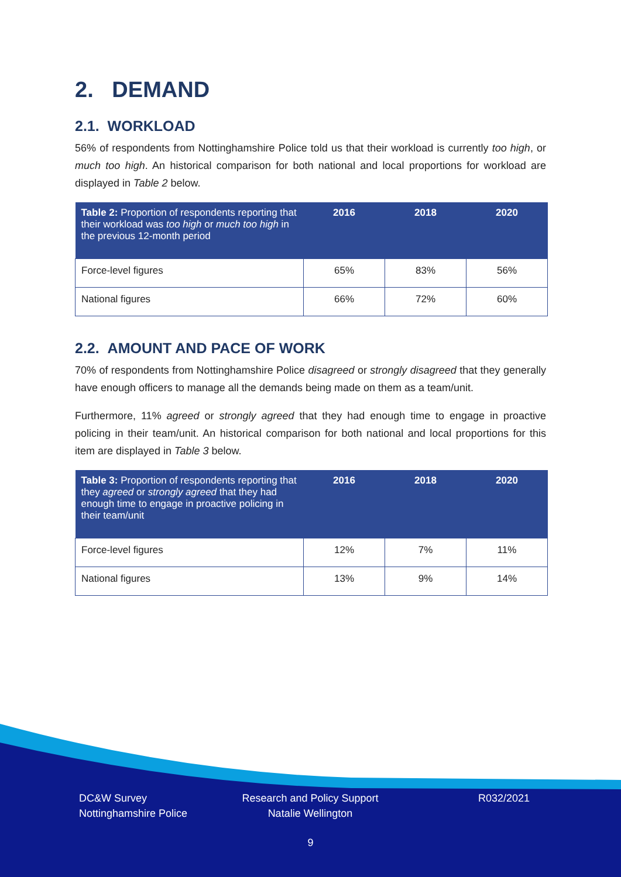2. DEMAND
2.1. WORKLOAD
56% of respondents from Nottinghamshire Police told us that their workload is currently too high, or much too high. An historical comparison for both national and local proportions for workload are displayed in Table 2 below.
| Table 2: Proportion of respondents reporting that their workload was too high or much too high in the previous 12-month period | 2016 | 2018 | 2020 |
| --- | --- | --- | --- |
| Force-level figures | 65% | 83% | 56% |
| National figures | 66% | 72% | 60% |
2.2. AMOUNT AND PACE OF WORK
70% of respondents from Nottinghamshire Police disagreed or strongly disagreed that they generally have enough officers to manage all the demands being made on them as a team/unit.
Furthermore, 11% agreed or strongly agreed that they had enough time to engage in proactive policing in their team/unit. An historical comparison for both national and local proportions for this item are displayed in Table 3 below.
| Table 3: Proportion of respondents reporting that they agreed or strongly agreed that they had enough time to engage in proactive policing in their team/unit | 2016 | 2018 | 2020 |
| --- | --- | --- | --- |
| Force-level figures | 12% | 7% | 11% |
| National figures | 13% | 9% | 14% |
DC&W Survey
Nottinghamshire Police
Research and Policy Support
Natalie Wellington
R032/2021
9